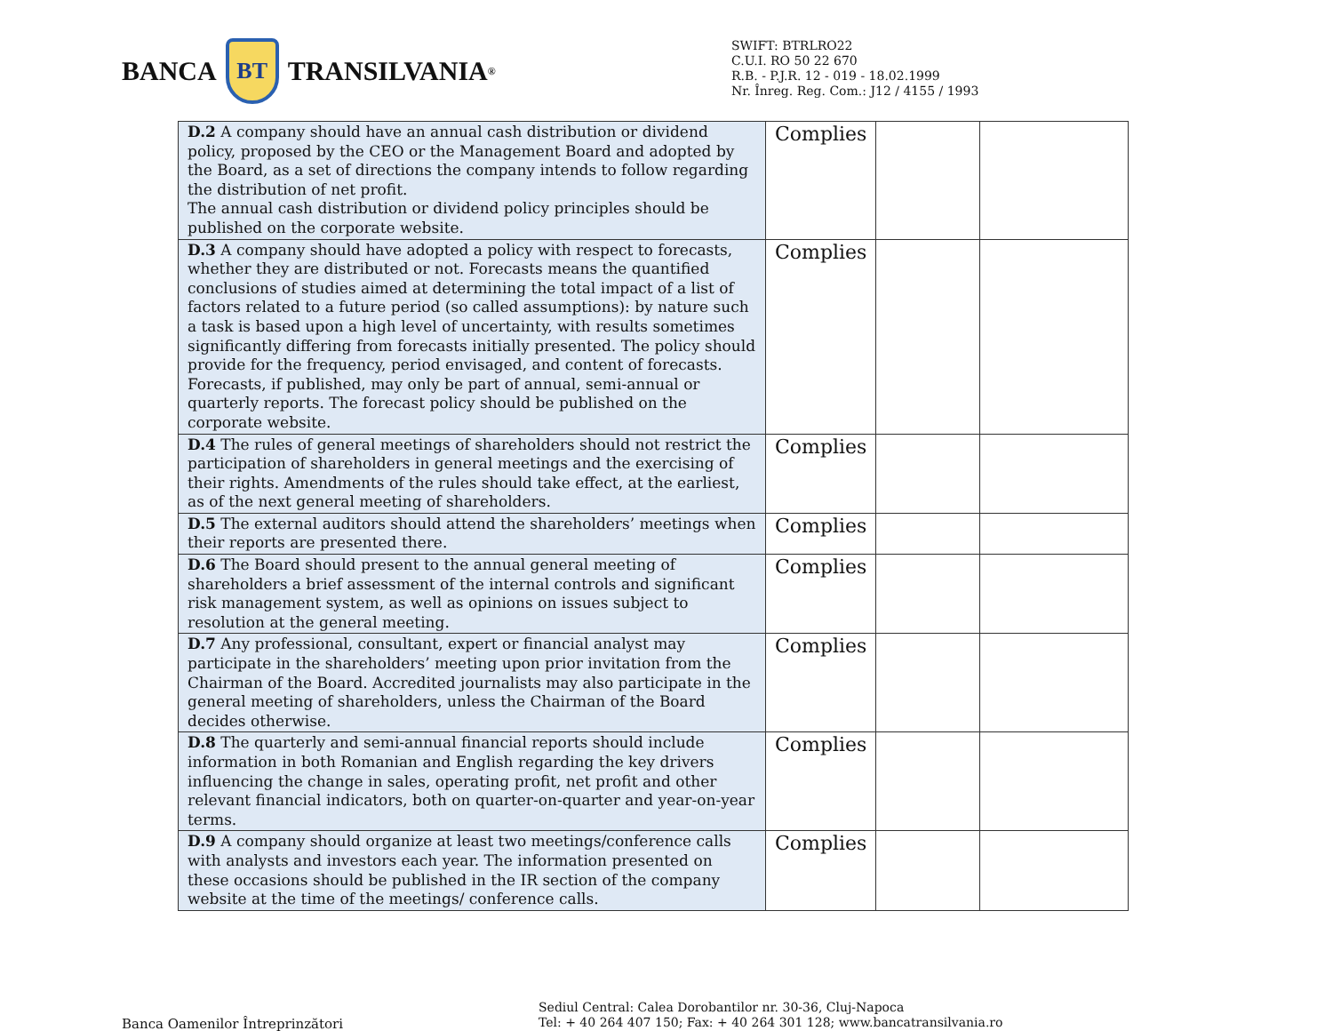BANCA
BT
TRANSILVANIA<sup>®</sup>
SWIFT: BTRLRO22
C.U.I. RO 50 22 670
R.B. - P.J.R. 12 - 019 - 18.02.1999
Nr. Înreg. Reg. Com.: J12 / 4155 / 1993
| D.2 A company should have an annual cash distribution or dividend policy, proposed by the CEO or the Management Board and adopted by the Board, as a set of directions the company intends to follow regarding the distribution of net profit. The annual cash distribution or dividend policy principles should be published on the corporate website. | Complies | | |
| D.3 A company should have adopted a policy with respect to forecasts, whether they are distributed or not. Forecasts means the quantified conclusions of studies aimed at determining the total impact of a list of factors related to a future period (so called assumptions): by nature such a task is based upon a high level of uncertainty, with results sometimes significantly differing from forecasts initially presented. The policy should provide for the frequency, period envisaged, and content of forecasts. Forecasts, if published, may only be part of annual, semi-annual or quarterly reports. The forecast policy should be published on the corporate website. | Complies | | |
| D.4 The rules of general meetings of shareholders should not restrict the participation of shareholders in general meetings and the exercising of their rights. Amendments of the rules should take effect, at the earliest, as of the next general meeting of shareholders. | Complies | | |
| D.5 The external auditors should attend the shareholders’ meetings when their reports are presented there. | Complies | | |
| D.6 The Board should present to the annual general meeting of shareholders a brief assessment of the internal controls and significant risk management system, as well as opinions on issues subject to resolution at the general meeting. | Complies | | |
| D.7 Any professional, consultant, expert or financial analyst may participate in the shareholders’ meeting upon prior invitation from the Chairman of the Board. Accredited journalists may also participate in the general meeting of shareholders, unless the Chairman of the Board decides otherwise. | Complies | | |
| D.8 The quarterly and semi-annual financial reports should include information in both Romanian and English regarding the key drivers influencing the change in sales, operating profit, net profit and other relevant financial indicators, both on quarter-on-quarter and year-on-year terms. | Complies | | |
| D.9 A company should organize at least two meetings/conference calls with analysts and investors each year. The information presented on these occasions should be published in the IR section of the company website at the time of the meetings/ conference calls. | Complies | | |
Banca Oamenilor Întreprinzători
Sediul Central: Calea Dorobantilor nr. 30-36, Cluj-Napoca
Tel: + 40 264 407 150; Fax: + 40 264 301 128; www.bancatransilvania.ro